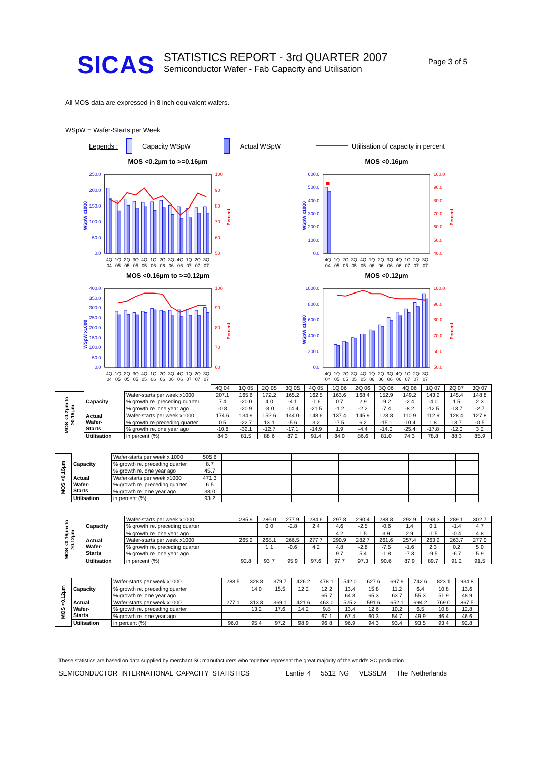SICAS
STATISTICS REPORT - 3rd QUARTER 2007
Semiconductor Wafer - Fab Capacity and Utilisation
Page 3 of 5
All MOS data are expressed in 8 inch equivalent wafers.
WSpW = Wafer-Starts per Week.
Legends : Capacity WSpW Actual WSpW Utilisation of capacity in percent
MOS <0.2µm to >=0.16µm
0.0
50.0
100.0
150.0
200.0
250.0
50
60
70
80
90
100
WSpW x1000
Percent
4Q
1Q
2Q
3Q
4Q
1Q
2Q
3Q
4Q
1Q
2Q
3Q
04
05
05
05
05
06
06
06
06
07
07
07
MOS <0.16µm
0.0
100.0
200.0
300.0
400.0
500.0
600.0
40.0
50.0
60.0
70.0
80.0
90.0
100.0
WSpW x1000
Percent
4Q
1Q
2Q
3Q
4Q
1Q
2Q
3Q
4Q
1Q
2Q
3Q
04
05
05
05
05
06
06
06
06
07
07
07
MOS <0.16µm to >=0.12µm
0.0
50.0
100.0
150.0
200.0
250.0
300.0
350.0
400.0
60
70
80
90
100
WSpW x1000
Percent
4Q
1Q
2Q
3Q
4Q
1Q
2Q
3Q
4Q
1Q
2Q
3Q
04
05
05
05
05
06
06
06
06
07
07
07
MOS <0.12µm
0.0
200.0
400.0
600.0
800.0
1000.0
50.0
60.0
70.0
80.0
90.0
100.0
WSpW x1000
Percent
4Q
1Q
2Q
3Q
4Q
1Q
2Q
3Q
4Q
1Q
2Q
3Q
04
05
05
05
05
06
06
06
06
07
07
07
| | | | 4Q 04 | 1Q 05 | 2Q 05 | 3Q 05 | 4Q 05 | 1Q 06 | 2Q 06 | 3Q 06 | 4Q 06 | 1Q 07 | 2Q 07 | 3Q 07 |
| MOS <0.2µm to ≥0.16µm | Capacity | Wafer-starts per week x1000 | 207.1 | 165.6 | 172.2 | 165.2 | 162.5 | 163.6 | 168.4 | 152.9 | 149.2 | 143.2 | 145.4 | 148.8 |
| | | % growth re. preceding quarter | 7.4 | -20.0 | 4.0 | -4.1 | -1.6 | 0.7 | 2.9 | -9.2 | -2.4 | -4.0 | 1.5 | 2.3 |
| | | % growth re. one year ago | -0.8 | -20.9 | -8.0 | -14.4 | -21.5 | -1.2 | -2.2 | -7.4 | -8.2 | -12.5 | -13.7 | -2.7 |
| | Actual Wafer- Starts | Wafer-starts per week x1000 | 174.6 | 134.9 | 152.6 | 144.0 | 148.6 | 137.4 | 145.9 | 123.8 | 110.9 | 112.9 | 128.4 | 127.8 |
| | | % growth re.preceding quarter | 0.5 | -22.7 | 13.1 | -5.6 | 3.2 | -7.5 | 6.2 | -15.1 | -10.4 | 1.8 | 13.7 | -0.5 |
| | | % growth re. one year ago | -10.8 | -32.1 | -12.7 | -17.1 | -14.9 | 1.9 | -4.4 | -14.0 | -25.4 | -17.8 | -12.0 | 3.2 |
| | Utilisation | in percent (%) | 84.3 | 81.5 | 88.6 | 87.2 | 91.4 | 84.0 | 86.6 | 81.0 | 74.3 | 78.8 | 88.3 | 85.9 |
| MOS <0.16µm | Capacity | Wafer-starts per week x 1000 | 505.6 | | | | | | | | | | | |
| | | % growth re. preceding quarter | 8.7 | | | | | | | | | | | |
| | | % growth re. one year ago | 45.7 | | | | | | | | | | | |
| | Actual Wafer- Starts | Wafer-starts per week x1000 | 471.3 | | | | | | | | | | | |
| | | % growth re. preceding quarter | 6.5 | | | | | | | | | | | |
| | | % growth re. one year ago | 38.0 | | | | | | | | | | | |
| | Utilisation | in percent (%) | 93.2 | | | | | | | | | | | |
| MOS <0.16µm to ≥0.12µm | Capacity | Wafer-starts per week x1000 | | 285.9 | 286.0 | 277.9 | 284.6 | 297.8 | 290.4 | 288.8 | 292.9 | 293.3 | 289.1 | 302.7 |
| | | % growth re. preceding quarter | | | 0.0 | -2.8 | 2.4 | 4.6 | -2.5 | -0.6 | 1.4 | 0.1 | -1.4 | 4.7 |
| | | % growth re. one year ago | | | | | | 4.2 | 1.5 | 3.9 | 2.9 | -1.5 | -0.4 | 4.8 |
| | Actual Wafer- Starts | Wafer-starts per week x1000 | | 265.2 | 268.1 | 266.5 | 277.7 | 290.9 | 282.7 | 261.6 | 257.4 | 263.2 | 263.7 | 277.0 |
| | | % growth re. preceding quarter | | | 1.1 | -0.6 | 4.2 | 4.8 | -2.8 | -7.5 | -1.6 | 2.3 | 0.2 | 5.0 |
| | | % growth re. one year ago | | | | | | 9.7 | 5.4 | -1.8 | -7.3 | -9.5 | -6.7 | 5.9 |
| | Utilisation | in percent (%) | | 92.8 | 93.7 | 95.9 | 97.6 | 97.7 | 97.3 | 90.6 | 87.9 | 89.7 | 91.2 | 91.5 |
| MOS <0.12µm | Capacity | Wafer-starts per week x1000 | | 288.5 | 328.8 | 379.7 | 426.2 | 478.1 | 542.0 | 627.6 | 697.9 | 742.6 | 823.1 | 934.8 |
| | | % growth re. preceding quarter | | | 14.0 | 15.5 | 12.2 | 12.2 | 13.4 | 15.8 | 11.2 | 6.4 | 10.8 | 13.6 |
| | | % growth re. one year ago | | | | | | 65.7 | 64.8 | 65.3 | 63.7 | 55.3 | 51.9 | 48.9 |
| | Actual Wafer- Starts | Wafer-starts per week x1000 | | 277.1 | 313.8 | 369.1 | 421.6 | 463.0 | 525.2 | 591.6 | 652.1 | 694.2 | 769.0 | 867.5 |
| | | % growth re. preceding quarter | | | 13.2 | 17.6 | 14.2 | 9.8 | 13.4 | 12.6 | 10.2 | 6.5 | 10.8 | 12.8 |
| | | % growth re. one year ago | | | | | | 67.1 | 67.4 | 60.3 | 54.7 | 49.9 | 46.4 | 46.6 |
| | Utilisation | in percent (%) | | 96.0 | 95.4 | 97.2 | 98.9 | 96.8 | 96.9 | 94.3 | 93.4 | 93.5 | 93.4 | 92.8 |
These statistics are based on data supplied by merchant SC manufacturers who together represent the great majority of the world's SC production.
SEMICONDUCTOR INTERNATIONAL CAPACITY STATISTICS Lantie 4 5512 NG VESSEM The Netherlands